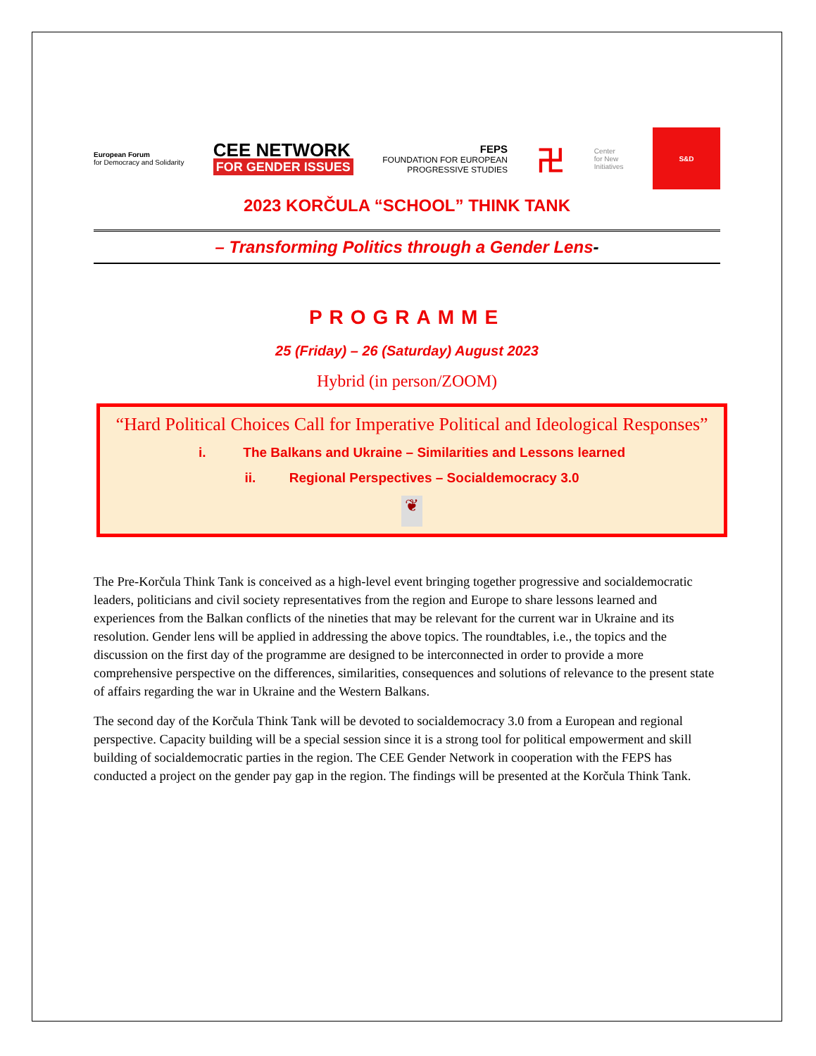European Forum
for Democracy and Solidarity
CEE NETWORK
FOR GENDER ISSUES
FEPS
FOUNDATION FOR EUROPEAN
PROGRESSIVE STUDIES
卍
Center
for New
Initiatives
S&D
2023 KORČULA “SCHOOL” THINK TANK
– Transforming Politics through a Gender Lens-
PROGRAMME
25 (Friday) – 26 (Saturday) August 2023
Hybrid (in person/ZOOM)
“Hard Political Choices Call for Imperative Political and Ideological Responses”
i. The Balkans and Ukraine – Similarities and Lessons learned
ii. Regional Perspectives – Socialdemocracy 3.0
❦
The Pre-Korčula Think Tank is conceived as a high-level event bringing together progressive and socialdemocratic leaders, politicians and civil society representatives from the region and Europe to share lessons learned and experiences from the Balkan conflicts of the nineties that may be relevant for the current war in Ukraine and its resolution. Gender lens will be applied in addressing the above topics. The roundtables, i.e., the topics and the discussion on the first day of the programme are designed to be interconnected in order to provide a more comprehensive perspective on the differences, similarities, consequences and solutions of relevance to the present state of affairs regarding the war in Ukraine and the Western Balkans.
The second day of the Korčula Think Tank will be devoted to socialdemocracy 3.0 from a European and regional perspective. Capacity building will be a special session since it is a strong tool for political empowerment and skill building of socialdemocratic parties in the region. The CEE Gender Network in cooperation with the FEPS has conducted a project on the gender pay gap in the region. The findings will be presented at the Korčula Think Tank.